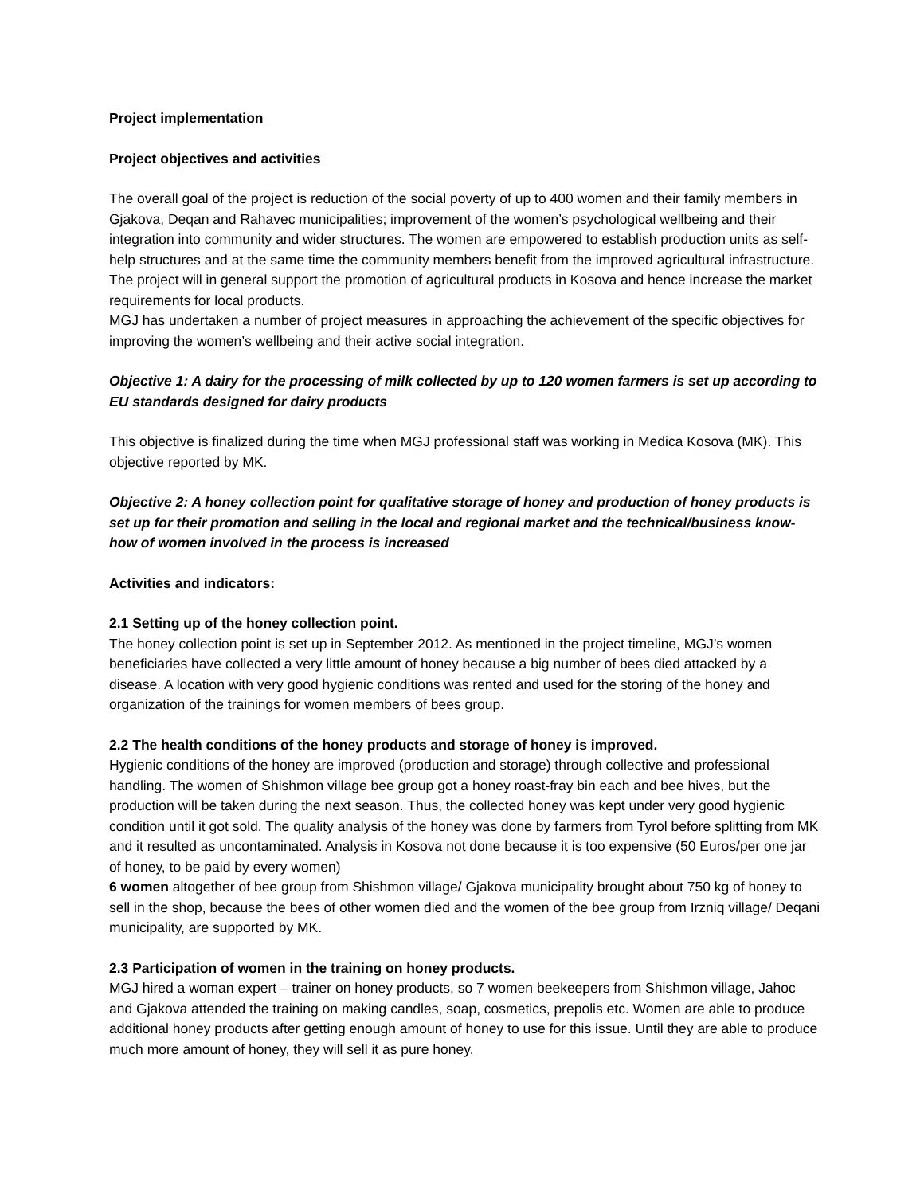Project implementation
Project objectives and activities
The overall goal of the project is reduction of the social poverty of up to 400 women and their family members in Gjakova, Deqan and Rahavec municipalities; improvement of the women’s psychological wellbeing and their integration into community and wider structures. The women are empowered to establish production units as self-help structures and at the same time the community members benefit from the improved agricultural infrastructure. The project will in general support the promotion of agricultural products in Kosova and hence increase the market requirements for local products.
MGJ has undertaken a number of project measures in approaching the achievement of the specific objectives for improving the women’s wellbeing and their active social integration.
Objective 1: A dairy for the processing of milk collected by up to 120 women farmers is set up according to EU standards designed for dairy products
This objective is finalized during the time when MGJ professional staff was working in Medica Kosova (MK). This objective reported by MK.
Objective 2: A honey collection point for qualitative storage of honey and production of honey products is set up for their promotion and selling in the local and regional market and the technical/business know-how of women involved in the process is increased
Activities and indicators:
2.1 Setting up of the honey collection point.
The honey collection point is set up in September 2012. As mentioned in the project timeline, MGJ’s women beneficiaries have collected a very little amount of honey because a big number of bees died attacked by a disease. A location with very good hygienic conditions was rented and used for the storing of the honey and organization of the trainings for women members of bees group.
2.2 The health conditions of the honey products and storage of honey is improved.
Hygienic conditions of the honey are improved (production and storage) through collective and professional handling. The women of Shishmon village bee group got a honey roast-fray bin each and bee hives, but the production will be taken during the next season. Thus, the collected honey was kept under very good hygienic condition until it got sold. The quality analysis of the honey was done by farmers from Tyrol before splitting from MK and it resulted as uncontaminated. Analysis in Kosova not done because it is too expensive (50 Euros/per one jar of honey, to be paid by every women)
6 women altogether of bee group from Shishmon village/ Gjakova municipality brought about 750 kg of honey to sell in the shop, because the bees of other women died and the women of the bee group from Irzniq village/ Deqani municipality, are supported by MK.
2.3 Participation of women in the training on honey products.
MGJ hired a woman expert – trainer on honey products, so 7 women beekeepers from Shishmon village, Jahoc and Gjakova attended the training on making candles, soap, cosmetics, prepolis etc. Women are able to produce additional honey products after getting enough amount of honey to use for this issue. Until they are able to produce much more amount of honey, they will sell it as pure honey.